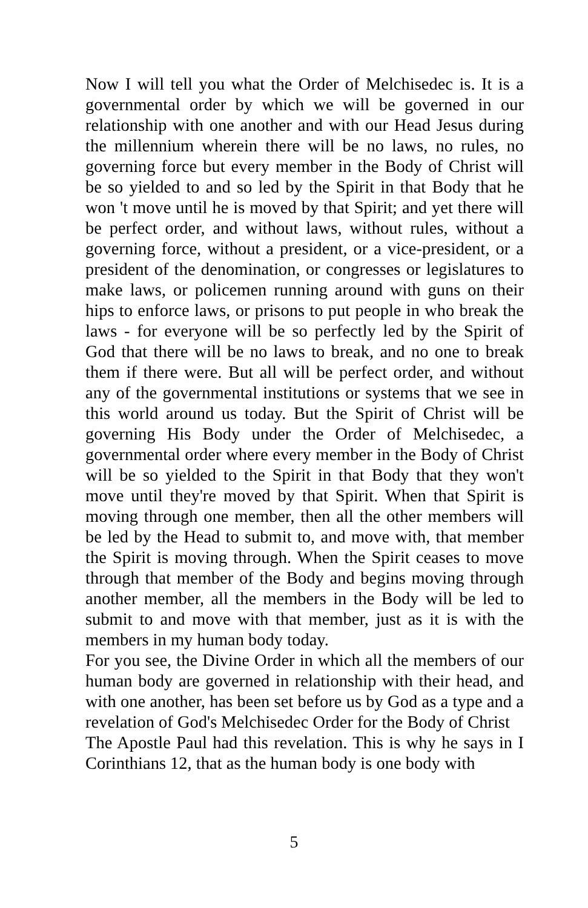Now I will tell you what the Order of Melchisedec is. It is a governmental order by which we will be governed in our relationship with one another and with our Head Jesus during the millennium wherein there will be no laws, no rules, no governing force but every member in the Body of Christ will be so yielded to and so led by the Spirit in that Body that he won 't move until he is moved by that Spirit; and yet there will be perfect order, and without laws, without rules, without a governing force, without a president, or a vice-president, or a president of the denomination, or congresses or legislatures to make laws, or policemen running around with guns on their hips to enforce laws, or prisons to put people in who break the laws - for everyone will be so perfectly led by the Spirit of God that there will be no laws to break, and no one to break them if there were. But all will be perfect order, and without any of the governmental institutions or systems that we see in this world around us today. But the Spirit of Christ will be governing His Body under the Order of Melchisedec, a governmental order where every member in the Body of Christ will be so yielded to the Spirit in that Body that they won't move until they're moved by that Spirit. When that Spirit is moving through one member, then all the other members will be led by the Head to submit to, and move with, that member the Spirit is moving through. When the Spirit ceases to move through that member of the Body and begins moving through another member, all the members in the Body will be led to submit to and move with that member, just as it is with the members in my human body today.
For you see, the Divine Order in which all the members of our human body are governed in relationship with their head, and with one another, has been set before us by God as a type and a revelation of God's Melchisedec Order for the Body of Christ
The Apostle Paul had this revelation. This is why he says in I Corinthians 12, that as the human body is one body with
5